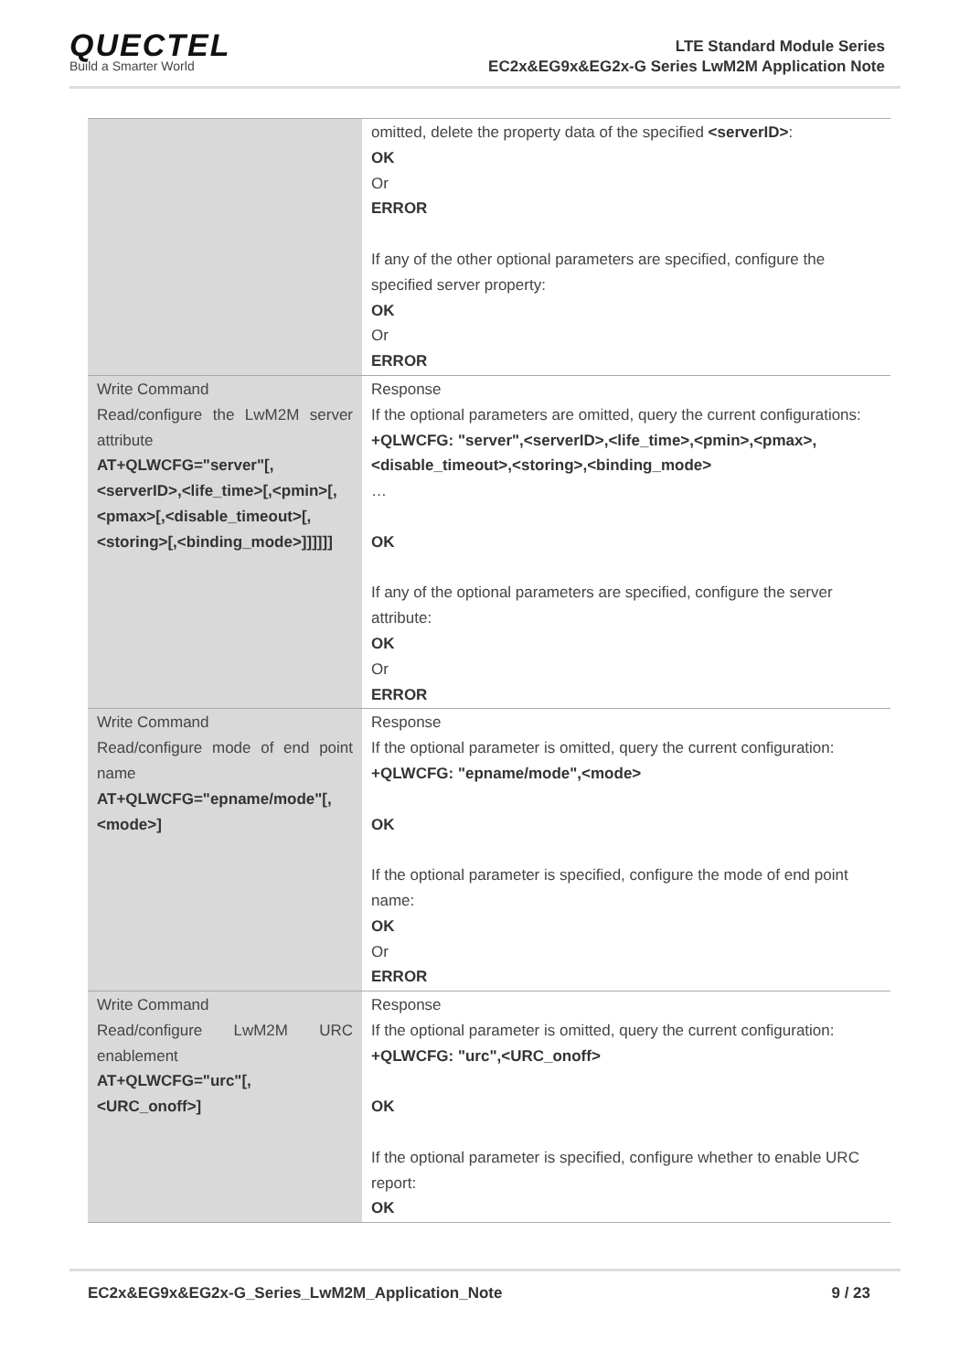QUECTEL
Build a Smarter World
LTE Standard Module Series
EC2x&EG9x&EG2x-G Series LwM2M Application Note
| | omitted, delete the property data of the specified <serverID> : OK Or ERROR If any of the other optional parameters are specified, configure the specified server property: OK Or ERROR |
| Write Command Read/configure the LwM2M server attribute AT+QLWCFG="server"[,<serverID>,<life_time>[,<pmin>[,<pmax>[,<disable_timeout>[,<storing>[,<binding_mode>]]]]]] | Response If the optional parameters are omitted, query the current configurations: +QLWCFG: "server",<serverID>,<life_time>,<pmin>,<pmax>,<disable_timeout>,<storing>,<binding_mode> … OK If any of the optional parameters are specified, configure the server attribute: OK Or ERROR |
| Write Command Read/configure mode of end point name AT+QLWCFG="epname/mode"[,<mode>] | Response If the optional parameter is omitted, query the current configuration: +QLWCFG: "epname/mode",<mode> OK If the optional parameter is specified, configure the mode of end point name: OK Or ERROR |
| Write Command Read/configure LwM2M URC enablement AT+QLWCFG="urc"[,<URC_onoff>] | Response If the optional parameter is omitted, query the current configuration: +QLWCFG: "urc",<URC_onoff> OK If the optional parameter is specified, configure whether to enable URC report: OK |
EC2x&EG9x&EG2x-G_Series_LwM2M_Application_Note 9 / 23